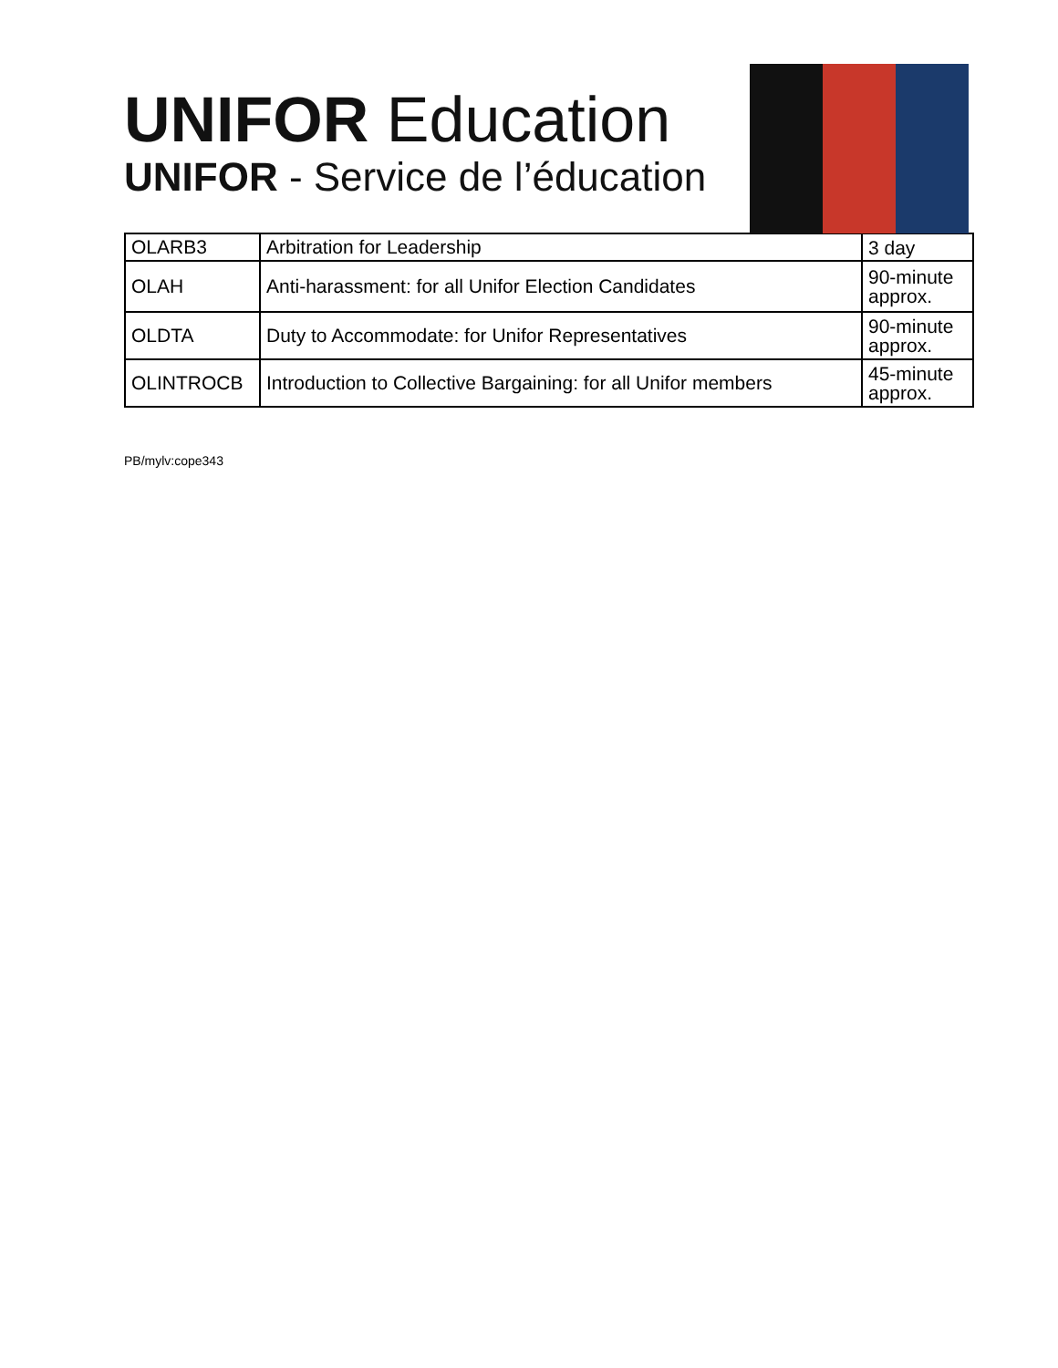UNIFOR Education
UNIFOR - Service de l’éducation
| OLARB3 | Arbitration for Leadership | 3 day |
| OLAH | Anti-harassment: for all Unifor Election Candidates | 90-minute approx. |
| OLDTA | Duty to Accommodate: for Unifor Representatives | 90-minute approx. |
| OLINTROCB | Introduction to Collective Bargaining: for all Unifor members | 45-minute approx. |
PB/mylv:cope343